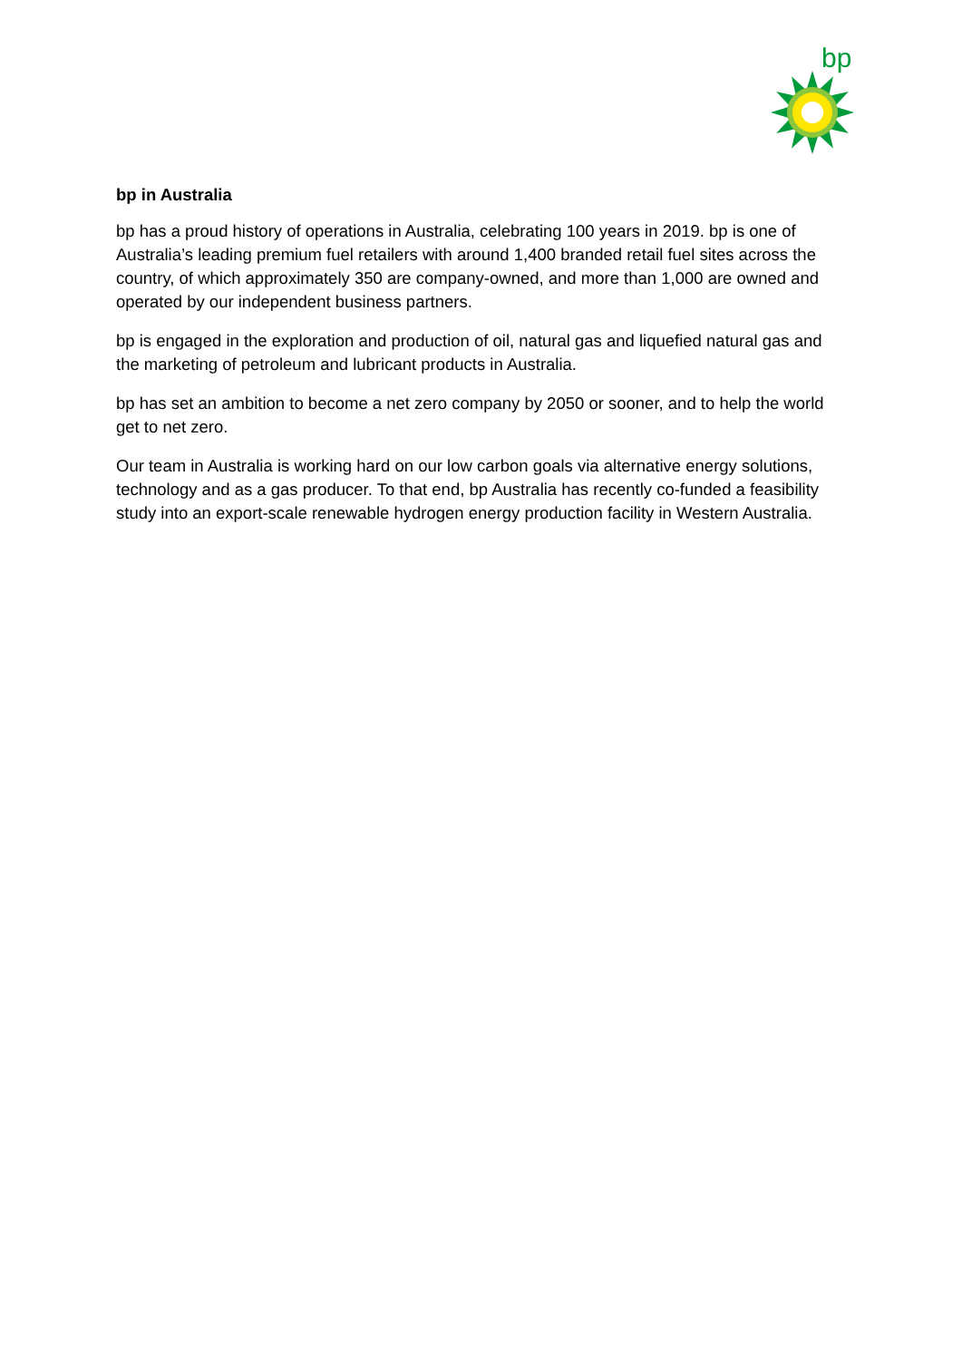bp
bp in Australia
bp has a proud history of operations in Australia, celebrating 100 years in 2019. bp is one of Australia’s leading premium fuel retailers with around 1,400 branded retail fuel sites across the country, of which approximately 350 are company-owned, and more than 1,000 are owned and operated by our independent business partners.
bp is engaged in the exploration and production of oil, natural gas and liquefied natural gas and the marketing of petroleum and lubricant products in Australia.
bp has set an ambition to become a net zero company by 2050 or sooner, and to help the world get to net zero.
Our team in Australia is working hard on our low carbon goals via alternative energy solutions, technology and as a gas producer. To that end, bp Australia has recently co-funded a feasibility study into an export-scale renewable hydrogen energy production facility in Western Australia.